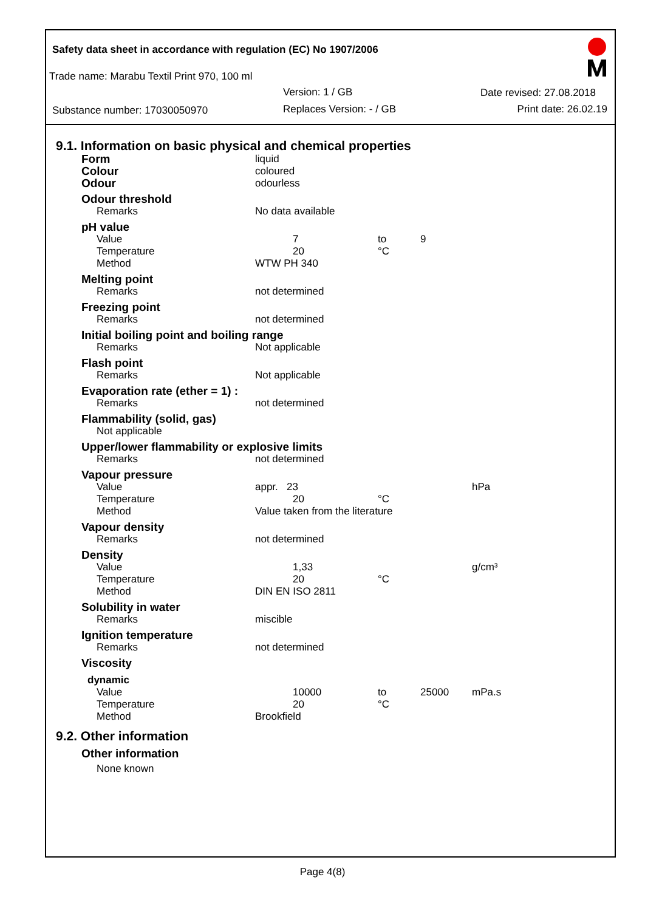Safety data sheet in accordance with regulation (EC) No 1907/2006
Trade name: Marabu Textil Print 970, 100 ml
Version: 1 / GB Date revised: 27.08.2018
Substance number: 17030050970 Replaces Version: - / GB Print date: 26.02.19
9.1. Information on basic physical and chemical properties
| Form | liquid | | | |
| Colour | coloured | | | |
| Odour | odourless | | | |
| Odour threshold | | | | |
| Remarks | No data available | | | |
| pH value | | | | |
| Value | 7 | to | 9 | |
| Temperature | 20 | °C | | |
| Method | WTW PH 340 | | | |
| Melting point | | | | |
| Remarks | not determined | | | |
| Freezing point | | | | |
| Remarks | not determined | | | |
| Initial boiling point and boiling range | | | | |
| Remarks | Not applicable | | | |
| Flash point | | | | |
| Remarks | Not applicable | | | |
| Evaporation rate (ether = 1) : | | | | |
| Remarks | not determined | | | |
| Flammability (solid, gas) | | | | |
| Not applicable | | | | |
| Upper/lower flammability or explosive limits | | | | |
| Remarks | not determined | | | |
| Vapour pressure | | | | |
| Value | appr. 23 | | | hPa |
| Temperature | 20 | °C | | |
| Method | Value taken from the literature | | | |
| Vapour density | | | | |
| Remarks | not determined | | | |
| Density | | | | |
| Value | 1,33 | | | g/cm³ |
| Temperature | 20 | °C | | |
| Method | DIN EN ISO 2811 | | | |
| Solubility in water | | | | |
| Remarks | miscible | | | |
| Ignition temperature | | | | |
| Remarks | not determined | | | |
| Viscosity | | | | |
| dynamic | | | | |
| Value | 10000 | to | 25000 | mPa.s |
| Temperature | 20 | °C | | |
| Method | Brookfield | | | |
9.2. Other information
Other information
None known
Page 4(8)